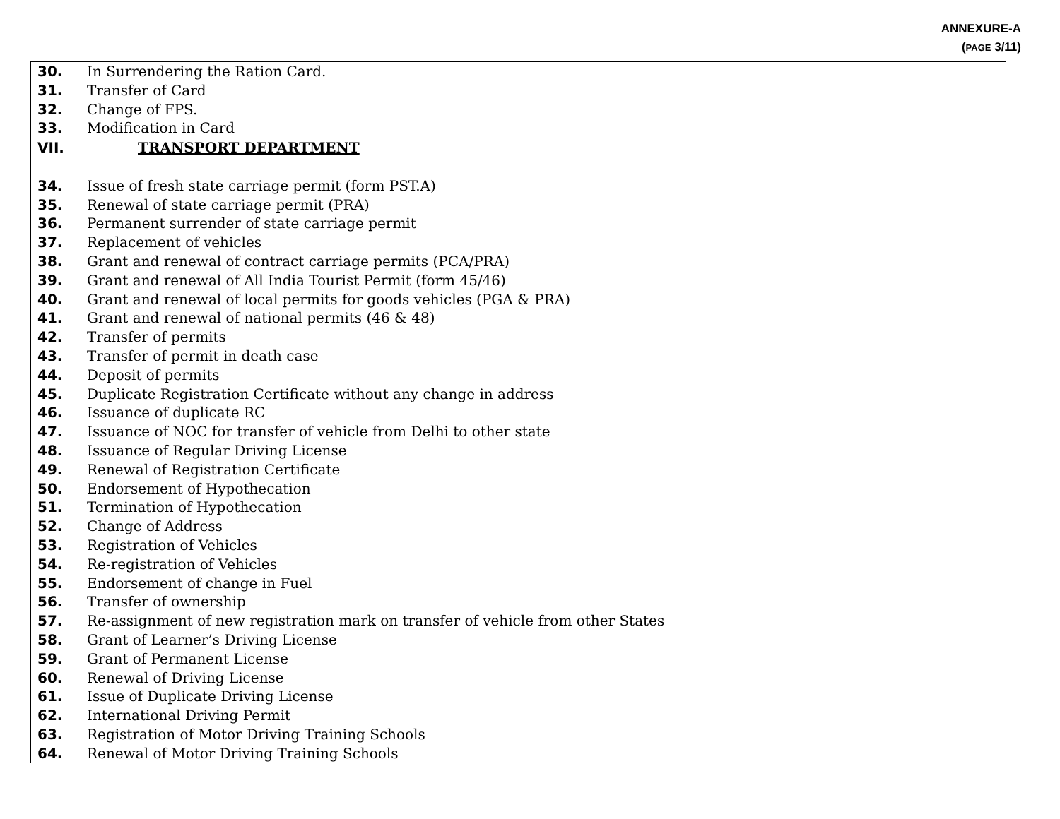ANNEXURE-A
(PAGE 3/11)
| 30. In Surrendering the Ration Card. 31. Transfer of Card 32. Change of FPS. 33. Modification in Card | |
| VII. TRANSPORT DEPARTMENT 34. Issue of fresh state carriage permit (form PST.A) 35. Renewal of state carriage permit (PRA) 36. Permanent surrender of state carriage permit 37. Replacement of vehicles 38. Grant and renewal of contract carriage permits (PCA/PRA) 39. Grant and renewal of All India Tourist Permit (form 45/46) 40. Grant and renewal of local permits for goods vehicles (PGA & PRA) 41. Grant and renewal of national permits (46 & 48) 42. Transfer of permits 43. Transfer of permit in death case 44. Deposit of permits 45. Duplicate Registration Certificate without any change in address 46. Issuance of duplicate RC 47. Issuance of NOC for transfer of vehicle from Delhi to other state 48. Issuance of Regular Driving License 49. Renewal of Registration Certificate 50. Endorsement of Hypothecation 51. Termination of Hypothecation 52. Change of Address 53. Registration of Vehicles 54. Re-registration of Vehicles 55. Endorsement of change in Fuel 56. Transfer of ownership 57. Re-assignment of new registration mark on transfer of vehicle from other States 58. Grant of Learner’s Driving License 59. Grant of Permanent License 60. Renewal of Driving License 61. Issue of Duplicate Driving License 62. International Driving Permit 63. Registration of Motor Driving Training Schools 64. Renewal of Motor Driving Training Schools | |